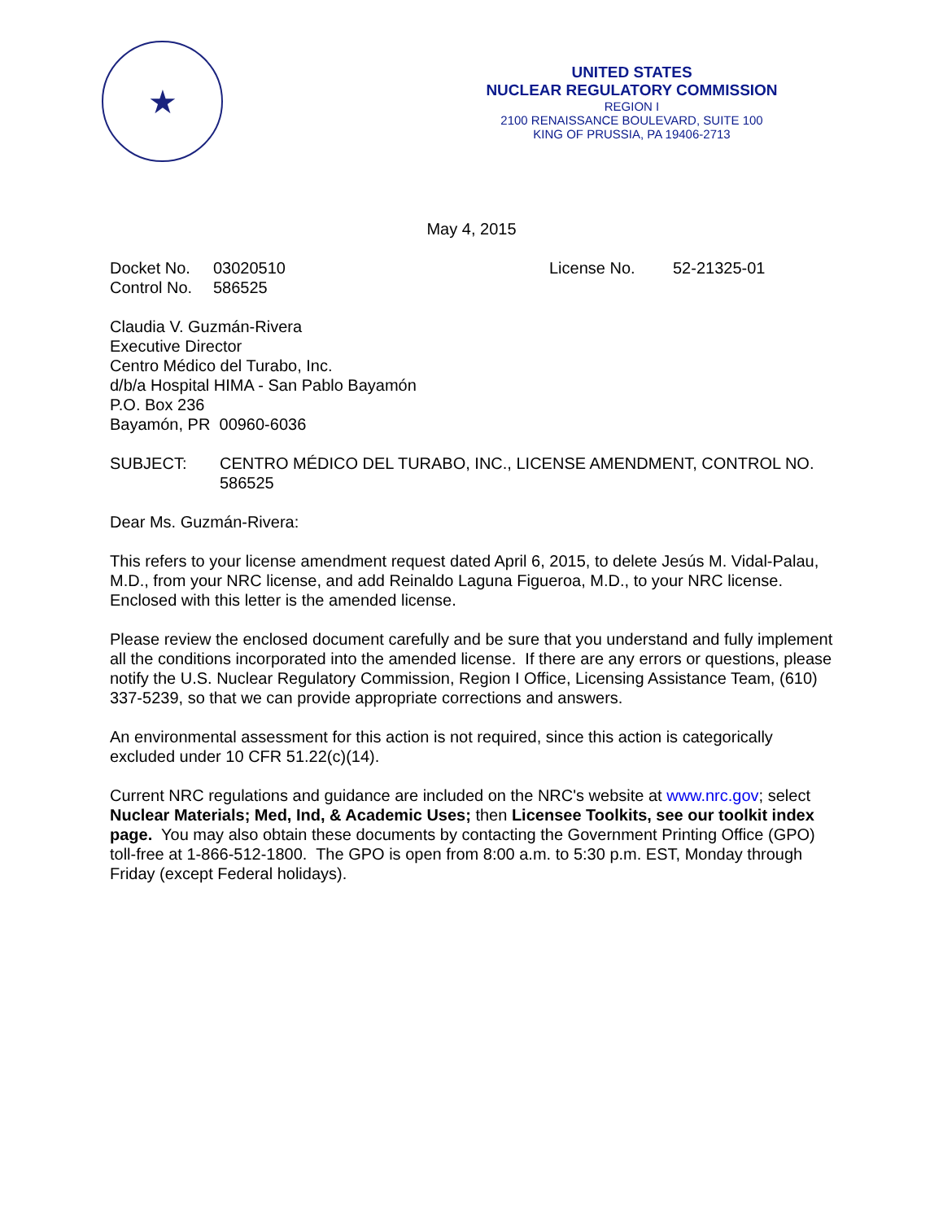★
UNITED STATES
NUCLEAR REGULATORY COMMISSION
REGION I
2100 RENAISSANCE BOULEVARD, SUITE 100
KING OF PRUSSIA, PA 19406-2713
May 4, 2015
Docket No. 03020510 License No. 52-21325-01
Control No. 586525
Claudia V. Guzmán-Rivera
Executive Director
Centro Médico del Turabo, Inc.
d/b/a Hospital HIMA - San Pablo Bayamón
P.O. Box 236
Bayamón, PR 00960-6036
SUBJECT: CENTRO MÉDICO DEL TURABO, INC., LICENSE AMENDMENT, CONTROL NO. 586525
Dear Ms. Guzmán-Rivera:
This refers to your license amendment request dated April 6, 2015, to delete Jesús M. Vidal-Palau, M.D., from your NRC license, and add Reinaldo Laguna Figueroa, M.D., to your NRC license. Enclosed with this letter is the amended license.
Please review the enclosed document carefully and be sure that you understand and fully implement all the conditions incorporated into the amended license. If there are any errors or questions, please notify the U.S. Nuclear Regulatory Commission, Region I Office, Licensing Assistance Team, (610) 337-5239, so that we can provide appropriate corrections and answers.
An environmental assessment for this action is not required, since this action is categorically excluded under 10 CFR 51.22(c)(14).
Current NRC regulations and guidance are included on the NRC's website at www.nrc.gov; select Nuclear Materials; Med, Ind, & Academic Uses; then Licensee Toolkits, see our toolkit index page. You may also obtain these documents by contacting the Government Printing Office (GPO) toll-free at 1-866-512-1800. The GPO is open from 8:00 a.m. to 5:30 p.m. EST, Monday through Friday (except Federal holidays).